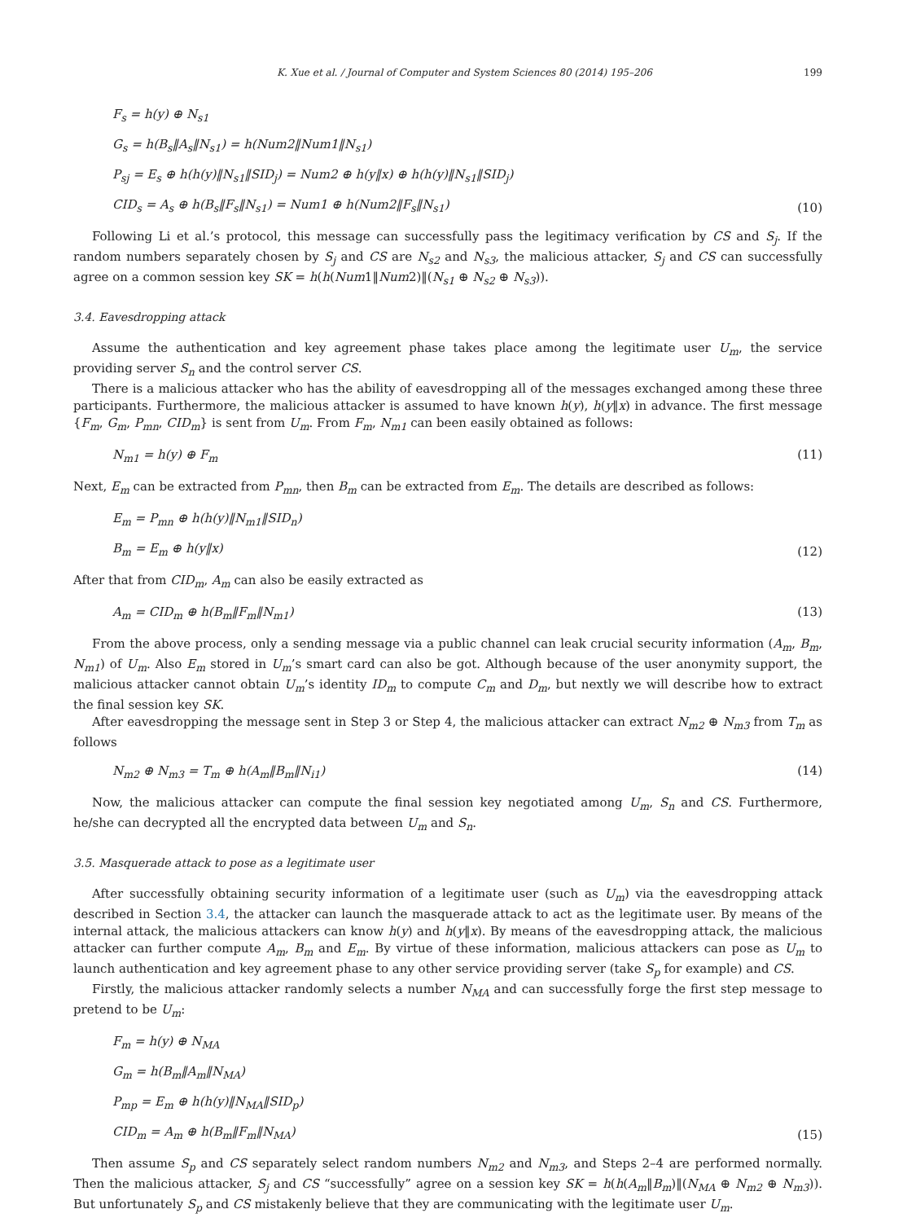K. Xue et al. / Journal of Computer and System Sciences 80 (2014) 195–206 199
F<sub>s</sub> = h(y) ⊕ N<sub>s1</sub>
G<sub>s</sub> = h(B<sub>s</sub>‖A<sub>s</sub>‖N<sub>s1</sub>) = h(Num2‖Num1‖N<sub>s1</sub>)
P<sub>sj</sub> = E<sub>s</sub> ⊕ h(h(y)‖N<sub>s1</sub>‖SID<sub>j</sub>) = Num2 ⊕ h(y‖x) ⊕ h(h(y)‖N<sub>s1</sub>‖SID<sub>j</sub>)
CID<sub>s</sub> = A<sub>s</sub> ⊕ h(B<sub>s</sub>‖F<sub>s</sub>‖N<sub>s1</sub>) = Num1 ⊕ h(Num2‖F<sub>s</sub>‖N<sub>s1</sub>)
(10)
Following Li et al.’s protocol, this message can successfully pass the legitimacy verification by CS and S<sub>j</sub>. If the random numbers separately chosen by S<sub>j</sub> and CS are N<sub>s2</sub> and N<sub>s3</sub>, the malicious attacker, S<sub>j</sub> and CS can successfully agree on a common session key SK = h(h(Num1‖Num2)‖(N<sub>s1</sub> ⊕ N<sub>s2</sub> ⊕ N<sub>s3</sub>)).
3.4. Eavesdropping attack
Assume the authentication and key agreement phase takes place among the legitimate user U<sub>m</sub>, the service providing server S<sub>n</sub> and the control server CS.
There is a malicious attacker who has the ability of eavesdropping all of the messages exchanged among these three participants. Furthermore, the malicious attacker is assumed to have known h(y), h(y‖x) in advance. The first message {F<sub>m</sub>, G<sub>m</sub>, P<sub>mn</sub>, CID<sub>m</sub>} is sent from U<sub>m</sub>. From F<sub>m</sub>, N<sub>m1</sub> can been easily obtained as follows:
N<sub>m1</sub> = h(y) ⊕ F<sub>m</sub> (11)
Next, E<sub>m</sub> can be extracted from P<sub>mn</sub>, then B<sub>m</sub> can be extracted from E<sub>m</sub>. The details are described as follows:
E<sub>m</sub> = P<sub>mn</sub> ⊕ h(h(y)‖N<sub>m1</sub>‖SID<sub>n</sub>)
B<sub>m</sub> = E<sub>m</sub> ⊕ h(y‖x)
(12)
After that from CID<sub>m</sub>, A<sub>m</sub> can also be easily extracted as
A<sub>m</sub> = CID<sub>m</sub> ⊕ h(B<sub>m</sub>‖F<sub>m</sub>‖N<sub>m1</sub>) (13)
From the above process, only a sending message via a public channel can leak crucial security information (A<sub>m</sub>, B<sub>m</sub>, N<sub>m1</sub>) of U<sub>m</sub>. Also E<sub>m</sub> stored in U<sub>m</sub>’s smart card can also be got. Although because of the user anonymity support, the malicious attacker cannot obtain U<sub>m</sub>’s identity ID<sub>m</sub> to compute C<sub>m</sub> and D<sub>m</sub>, but nextly we will describe how to extract the final session key SK.
After eavesdropping the message sent in Step 3 or Step 4, the malicious attacker can extract N<sub>m2</sub> ⊕ N<sub>m3</sub> from T<sub>m</sub> as follows
N<sub>m2</sub> ⊕ N<sub>m3</sub> = T<sub>m</sub> ⊕ h(A<sub>m</sub>‖B<sub>m</sub>‖N<sub>i1</sub>) (14)
Now, the malicious attacker can compute the final session key negotiated among U<sub>m</sub>, S<sub>n</sub> and CS. Furthermore, he/she can decrypted all the encrypted data between U<sub>m</sub> and S<sub>n</sub>.
3.5. Masquerade attack to pose as a legitimate user
After successfully obtaining security information of a legitimate user (such as U<sub>m</sub>) via the eavesdropping attack described in Section 3.4, the attacker can launch the masquerade attack to act as the legitimate user. By means of the internal attack, the malicious attackers can know h(y) and h(y‖x). By means of the eavesdropping attack, the malicious attacker can further compute A<sub>m</sub>, B<sub>m</sub> and E<sub>m</sub>. By virtue of these information, malicious attackers can pose as U<sub>m</sub> to launch authentication and key agreement phase to any other service providing server (take S<sub>p</sub> for example) and CS.
Firstly, the malicious attacker randomly selects a number N<sub>MA</sub> and can successfully forge the first step message to pretend to be U<sub>m</sub>:
F<sub>m</sub> = h(y) ⊕ N<sub>MA</sub>
G<sub>m</sub> = h(B<sub>m</sub>‖A<sub>m</sub>‖N<sub>MA</sub>)
P<sub>mp</sub> = E<sub>m</sub> ⊕ h(h(y)‖N<sub>MA</sub>‖SID<sub>p</sub>)
CID<sub>m</sub> = A<sub>m</sub> ⊕ h(B<sub>m</sub>‖F<sub>m</sub>‖N<sub>MA</sub>)
(15)
Then assume S<sub>p</sub> and CS separately select random numbers N<sub>m2</sub> and N<sub>m3</sub>, and Steps 2–4 are performed normally. Then the malicious attacker, S<sub>j</sub> and CS “successfully” agree on a session key SK = h(h(A<sub>m</sub>‖B<sub>m</sub>)‖(N<sub>MA</sub> ⊕ N<sub>m2</sub> ⊕ N<sub>m3</sub>)). But unfortunately S<sub>p</sub> and CS mistakenly believe that they are communicating with the legitimate user U<sub>m</sub>.